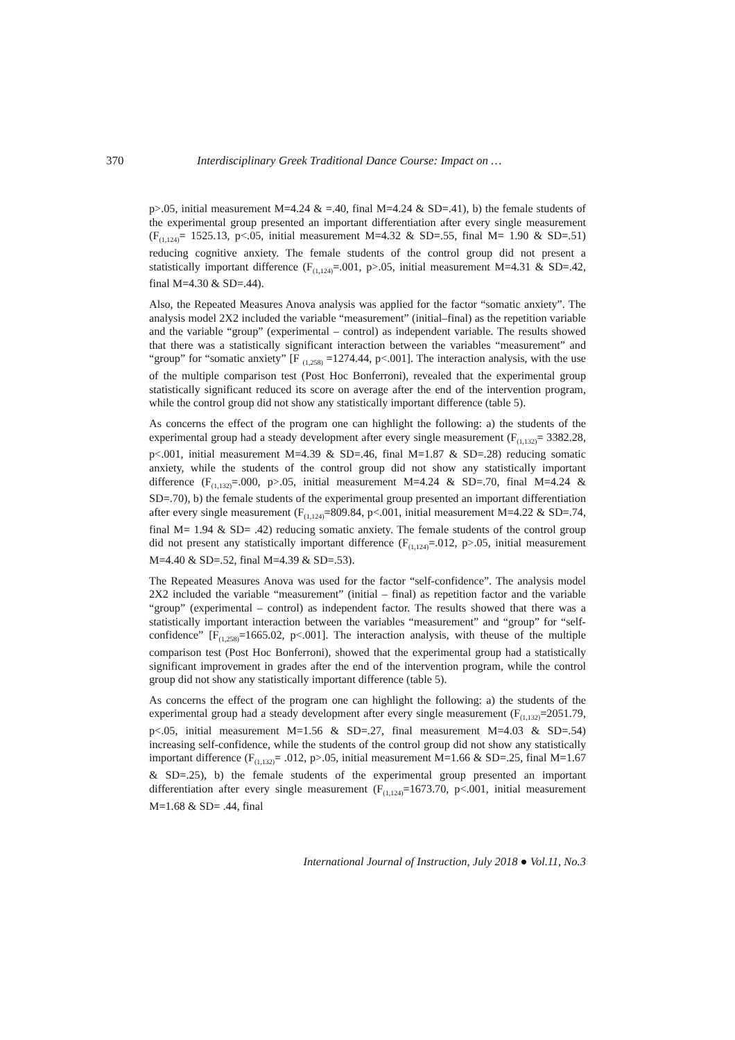370 Interdisciplinary Greek Traditional Dance Course: Impact on …
p>.05, initial measurement M=4.24 & =.40, final M=4.24 & SD=.41), b) the female students of the experimental group presented an important differentiation after every single measurement (F<sub>(1,124)</sub>= 1525.13, p<.05, initial measurement M=4.32 & SD=.55, final M= 1.90 & SD=.51) reducing cognitive anxiety. The female students of the control group did not present a statistically important difference (F<sub>(1,124)</sub>=.001, p>.05, initial measurement M=4.31 & SD=.42, final M=4.30 & SD=.44).
Also, the Repeated Measures Anova analysis was applied for the factor “somatic anxiety”. The analysis model 2X2 included the variable “measurement” (initial–final) as the repetition variable and the variable “group” (experimental – control) as independent variable. The results showed that there was a statistically significant interaction between the variables “measurement” and “group” for “somatic anxiety” [F <sub>(1,258)</sub> =1274.44, p<.001]. The interaction analysis, with the use of the multiple comparison test (Post Hoc Bonferroni), revealed that the experimental group statistically significant reduced its score on average after the end of the intervention program, while the control group did not show any statistically important difference (table 5).
As concerns the effect of the program one can highlight the following: a) the students of the experimental group had a steady development after every single measurement (F<sub>(1,132)</sub>= 3382.28, p<.001, initial measurement M=4.39 & SD=.46, final M=1.87 & SD=.28) reducing somatic anxiety, while the students of the control group did not show any statistically important difference (F<sub>(1,132)</sub>=.000, p>.05, initial measurement M=4.24 & SD=.70, final M=4.24 & SD=.70), b) the female students of the experimental group presented an important differentiation after every single measurement (F<sub>(1,124)</sub>=809.84, p<.001, initial measurement M=4.22 & SD=.74, final M= 1.94 & SD= .42) reducing somatic anxiety. The female students of the control group did not present any statistically important difference (F<sub>(1,124)</sub>=.012, p>.05, initial measurement M=4.40 & SD=.52, final M=4.39 & SD=.53).
The Repeated Measures Anova was used for the factor “self-confidence”. The analysis model 2X2 included the variable “measurement” (initial – final) as repetition factor and the variable “group” (experimental – control) as independent factor. The results showed that there was a statistically important interaction between the variables “measurement” and “group” for “self-confidence” [F<sub>(1,258)</sub>=1665.02, p<.001]. The interaction analysis, with theuse of the multiple comparison test (Post Hoc Bonferroni), showed that the experimental group had a statistically significant improvement in grades after the end of the intervention program, while the control group did not show any statistically important difference (table 5).
As concerns the effect of the program one can highlight the following: a) the students of the experimental group had a steady development after every single measurement (F<sub>(1,132)</sub>=2051.79, p<.05, initial measurement M=1.56 & SD=.27, final measurement M=4.03 & SD=.54) increasing self-confidence, while the students of the control group did not show any statistically important difference (F<sub>(1,132)</sub>= .012, p>.05, initial measurement M=1.66 & SD=.25, final M=1.67 & SD=.25), b) the female students of the experimental group presented an important differentiation after every single measurement (F<sub>(1,124)</sub>=1673.70, p<.001, initial measurement M=1.68 & SD= .44, final
International Journal of Instruction, July 2018 ● Vol.11, No.3